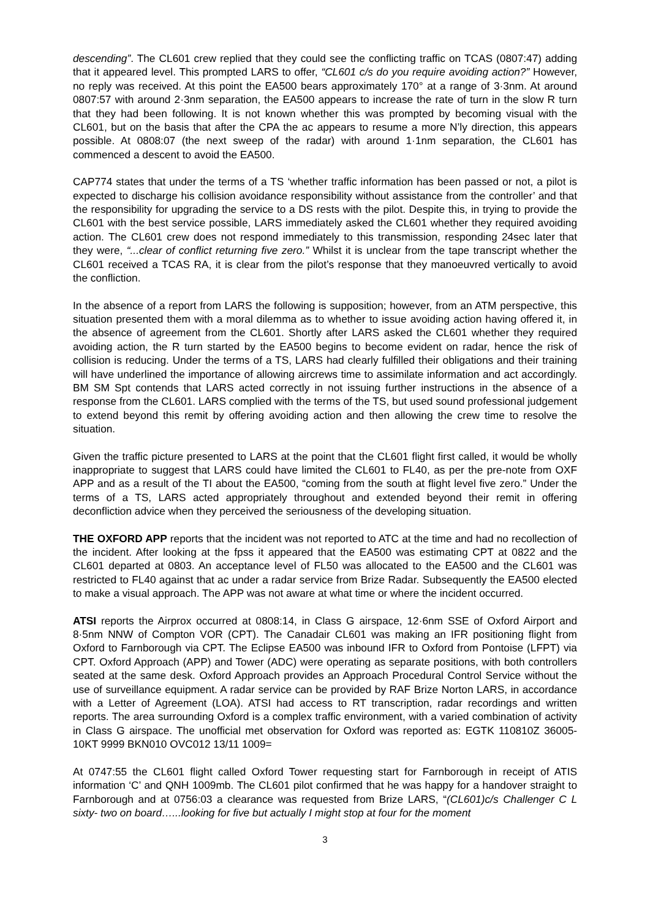descending”. The CL601 crew replied that they could see the conflicting traffic on TCAS (0807:47) adding that it appeared level. This prompted LARS to offer, “CL601 c/s do you require avoiding action?” However, no reply was received. At this point the EA500 bears approximately 170° at a range of 3·3nm. At around 0807:57 with around 2·3nm separation, the EA500 appears to increase the rate of turn in the slow R turn that they had been following. It is not known whether this was prompted by becoming visual with the CL601, but on the basis that after the CPA the ac appears to resume a more N’ly direction, this appears possible. At 0808:07 (the next sweep of the radar) with around 1·1nm separation, the CL601 has commenced a descent to avoid the EA500.
CAP774 states that under the terms of a TS ‘whether traffic information has been passed or not, a pilot is expected to discharge his collision avoidance responsibility without assistance from the controller’ and that the responsibility for upgrading the service to a DS rests with the pilot. Despite this, in trying to provide the CL601 with the best service possible, LARS immediately asked the CL601 whether they required avoiding action. The CL601 crew does not respond immediately to this transmission, responding 24sec later that they were, “...clear of conflict returning five zero.” Whilst it is unclear from the tape transcript whether the CL601 received a TCAS RA, it is clear from the pilot’s response that they manoeuvred vertically to avoid the confliction.
In the absence of a report from LARS the following is supposition; however, from an ATM perspective, this situation presented them with a moral dilemma as to whether to issue avoiding action having offered it, in the absence of agreement from the CL601. Shortly after LARS asked the CL601 whether they required avoiding action, the R turn started by the EA500 begins to become evident on radar, hence the risk of collision is reducing. Under the terms of a TS, LARS had clearly fulfilled their obligations and their training will have underlined the importance of allowing aircrews time to assimilate information and act accordingly. BM SM Spt contends that LARS acted correctly in not issuing further instructions in the absence of a response from the CL601. LARS complied with the terms of the TS, but used sound professional judgement to extend beyond this remit by offering avoiding action and then allowing the crew time to resolve the situation.
Given the traffic picture presented to LARS at the point that the CL601 flight first called, it would be wholly inappropriate to suggest that LARS could have limited the CL601 to FL40, as per the pre-note from OXF APP and as a result of the TI about the EA500, “coming from the south at flight level five zero.” Under the terms of a TS, LARS acted appropriately throughout and extended beyond their remit in offering deconfliction advice when they perceived the seriousness of the developing situation.
THE OXFORD APP reports that the incident was not reported to ATC at the time and had no recollection of the incident. After looking at the fpss it appeared that the EA500 was estimating CPT at 0822 and the CL601 departed at 0803. An acceptance level of FL50 was allocated to the EA500 and the CL601 was restricted to FL40 against that ac under a radar service from Brize Radar. Subsequently the EA500 elected to make a visual approach. The APP was not aware at what time or where the incident occurred.
ATSI reports the Airprox occurred at 0808:14, in Class G airspace, 12·6nm SSE of Oxford Airport and 8·5nm NNW of Compton VOR (CPT). The Canadair CL601 was making an IFR positioning flight from Oxford to Farnborough via CPT. The Eclipse EA500 was inbound IFR to Oxford from Pontoise (LFPT) via CPT. Oxford Approach (APP) and Tower (ADC) were operating as separate positions, with both controllers seated at the same desk. Oxford Approach provides an Approach Procedural Control Service without the use of surveillance equipment. A radar service can be provided by RAF Brize Norton LARS, in accordance with a Letter of Agreement (LOA). ATSI had access to RT transcription, radar recordings and written reports. The area surrounding Oxford is a complex traffic environment, with a varied combination of activity in Class G airspace. The unofficial met observation for Oxford was reported as: EGTK 110810Z 36005-10KT 9999 BKN010 OVC012 13/11 1009=
At 0747:55 the CL601 flight called Oxford Tower requesting start for Farnborough in receipt of ATIS information ‘C’ and QNH 1009mb. The CL601 pilot confirmed that he was happy for a handover straight to Farnborough and at 0756:03 a clearance was requested from Brize LARS, “(CL601)c/s Challenger C L sixty- two on board…...looking for five but actually I might stop at four for the moment
3